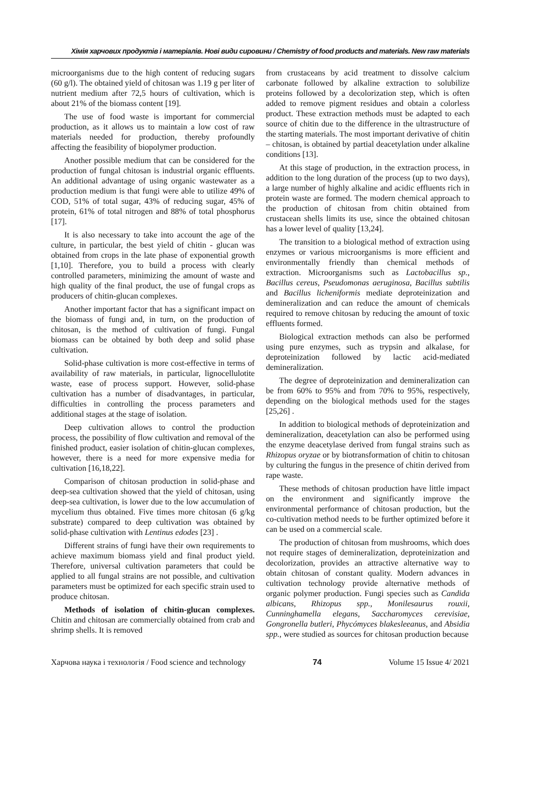Хімія харчових продуктів і матеріалів. Нові види сировини / Chemistry of food products and materials. New raw materials
microorganisms due to the high content of reducing sugars (60 g/l). The obtained yield of chitosan was 1.19 g per liter of nutrient medium after 72,5 hours of cultivation, which is about 21% of the biomass content [19].
The use of food waste is important for commercial production, as it allows us to maintain a low cost of raw materials needed for production, thereby profoundly affecting the feasibility of biopolymer production.
Another possible medium that can be considered for the production of fungal chitosan is industrial organic effluents. An additional advantage of using organic wastewater as a production medium is that fungi were able to utilize 49% of COD, 51% of total sugar, 43% of reducing sugar, 45% of protein, 61% of total nitrogen and 88% of total phosphorus [17].
It is also necessary to take into account the age of the culture, in particular, the best yield of chitin - glucan was obtained from crops in the late phase of exponential growth [1,10]. Therefore, you to build a process with clearly controlled parameters, minimizing the amount of waste and high quality of the final product, the use of fungal crops as producers of chitin-glucan complexes.
Another important factor that has a significant impact on the biomass of fungi and, in turn, on the production of chitosan, is the method of cultivation of fungi. Fungal biomass can be obtained by both deep and solid phase cultivation.
Solid-phase cultivation is more cost-effective in terms of availability of raw materials, in particular, lignocellulotite waste, ease of process support. However, solid-phase cultivation has a number of disadvantages, in particular, difficulties in controlling the process parameters and additional stages at the stage of isolation.
Deep cultivation allows to control the production process, the possibility of flow cultivation and removal of the finished product, easier isolation of chitin-glucan complexes, however, there is a need for more expensive media for cultivation [16,18,22].
Comparison of chitosan production in solid-phase and deep-sea cultivation showed that the yield of chitosan, using deep-sea cultivation, is lower due to the low accumulation of mycelium thus obtained. Five times more chitosan (6 g/kg substrate) compared to deep cultivation was obtained by solid-phase cultivation with Lentinus edodes [23] .
Different strains of fungi have their own requirements to achieve maximum biomass yield and final product yield. Therefore, universal cultivation parameters that could be applied to all fungal strains are not possible, and cultivation parameters must be optimized for each specific strain used to produce chitosan.
Methods of isolation of chitin-glucan complexes. Chitin and chitosan are commercially obtained from crab and shrimp shells. It is removed
from crustaceans by acid treatment to dissolve calcium carbonate followed by alkaline extraction to solubilize proteins followed by a decolorization step, which is often added to remove pigment residues and obtain a colorless product. These extraction methods must be adapted to each source of chitin due to the difference in the ultrastructure of the starting materials. The most important derivative of chitin – chitosan, is obtained by partial deacetylation under alkaline conditions [13].
At this stage of production, in the extraction process, in addition to the long duration of the process (up to two days), a large number of highly alkaline and acidic effluents rich in protein waste are formed. The modern chemical approach to the production of chitosan from chitin obtained from crustacean shells limits its use, since the obtained chitosan has a lower level of quality [13,24].
The transition to a biological method of extraction using enzymes or various microorganisms is more efficient and environmentally friendly than chemical methods of extraction. Microorganisms such as Lactobacillus sp., Bacillus cereus, Pseudomonas aeruginosa, Bacillus subtilis and Bacillus licheniformis mediate deproteinization and demineralization and can reduce the amount of chemicals required to remove chitosan by reducing the amount of toxic effluents formed.
Biological extraction methods can also be performed using pure enzymes, such as trypsin and alkalase, for deproteinization followed by lactic acid-mediated demineralization.
The degree of deproteinization and demineralization can be from 60% to 95% and from 70% to 95%, respectively, depending on the biological methods used for the stages [25,26] .
In addition to biological methods of deproteinization and demineralization, deacetylation can also be performed using the enzyme deacetylase derived from fungal strains such as Rhizopus oryzae or by biotransformation of chitin to chitosan by culturing the fungus in the presence of chitin derived from rape waste.
These methods of chitosan production have little impact on the environment and significantly improve the environmental performance of chitosan production, but the co-cultivation method needs to be further optimized before it can be used on a commercial scale.
The production of chitosan from mushrooms, which does not require stages of demineralization, deproteinization and decolorization, provides an attractive alternative way to obtain chitosan of constant quality. Modern advances in cultivation technology provide alternative methods of organic polymer production. Fungi species such as Candida albicans, Rhizopus spp., Monilesaurus rouxii, Cunninghamella elegans, Saccharomyces cerevisiae, Gongronella butleri, Phycómyces blakesleeanus, and Absidia spp., were studied as sources for chitosan production because
Харчова наука і технологія / Food science and technology 74 Volume 15 Issue 4/ 2021